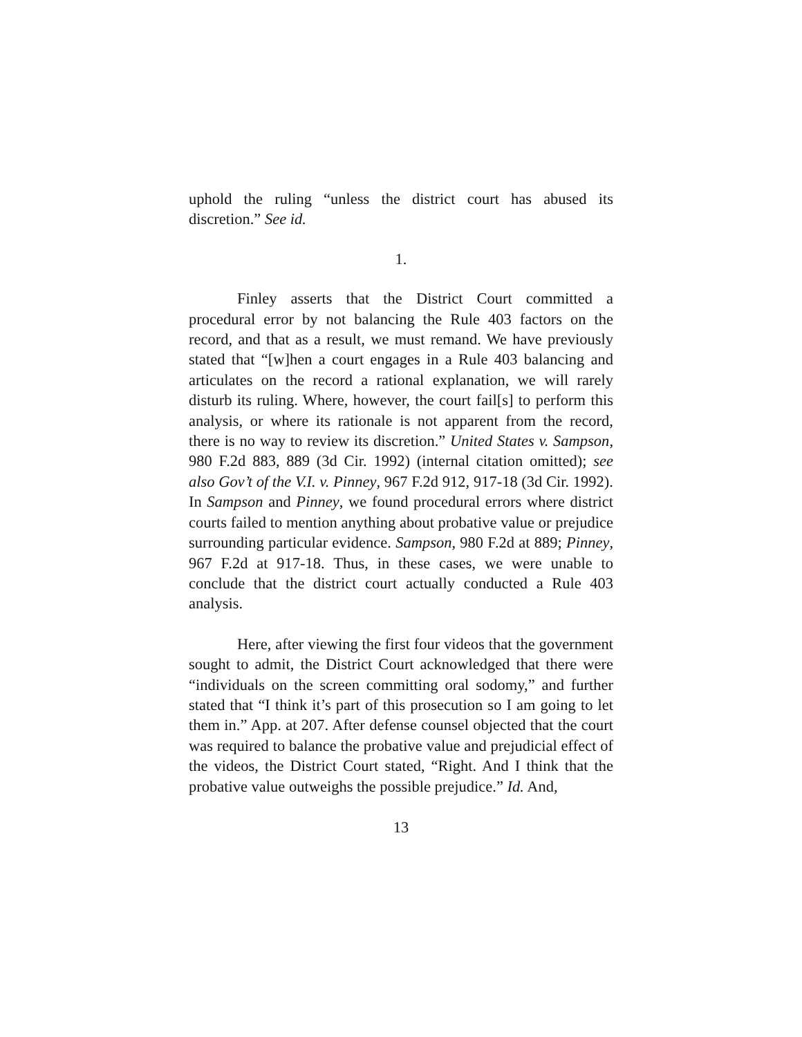uphold the ruling “unless the district court has abused its discretion.” See id.
1.
Finley asserts that the District Court committed a procedural error by not balancing the Rule 403 factors on the record, and that as a result, we must remand. We have previously stated that “[w]hen a court engages in a Rule 403 balancing and articulates on the record a rational explanation, we will rarely disturb its ruling. Where, however, the court fail[s] to perform this analysis, or where its rationale is not apparent from the record, there is no way to review its discretion.” United States v. Sampson, 980 F.2d 883, 889 (3d Cir. 1992) (internal citation omitted); see also Gov’t of the V.I. v. Pinney, 967 F.2d 912, 917-18 (3d Cir. 1992). In Sampson and Pinney, we found procedural errors where district courts failed to mention anything about probative value or prejudice surrounding particular evidence. Sampson, 980 F.2d at 889; Pinney, 967 F.2d at 917-18. Thus, in these cases, we were unable to conclude that the district court actually conducted a Rule 403 analysis.
Here, after viewing the first four videos that the government sought to admit, the District Court acknowledged that there were “individuals on the screen committing oral sodomy,” and further stated that “I think it’s part of this prosecution so I am going to let them in.” App. at 207. After defense counsel objected that the court was required to balance the probative value and prejudicial effect of the videos, the District Court stated, “Right. And I think that the probative value outweighs the possible prejudice.” Id. And,
13